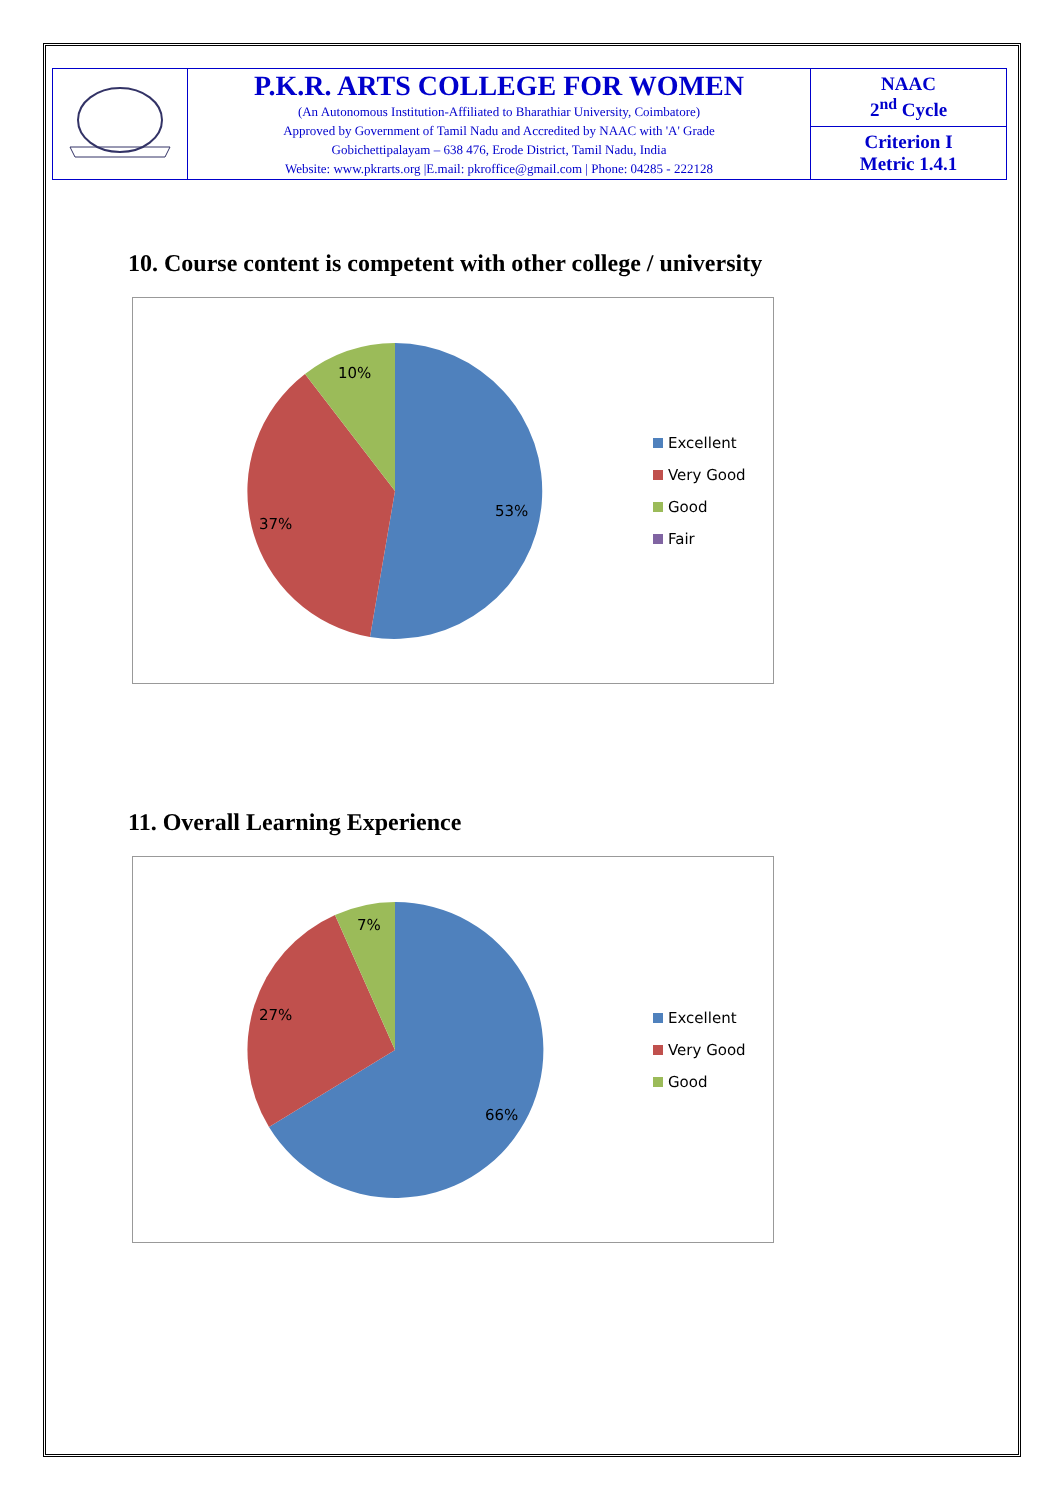| | P.K.R. ARTS COLLEGE FOR WOMEN (An Autonomous Institution-Affiliated to Bharathiar University, Coimbatore) Approved by Government of Tamil Nadu and Accredited by NAAC with 'A' Grade Gobichettipalayam – 638 476, Erode District, Tamil Nadu, India Website: www.pkrarts.org /E.mail: pkroffice@gmail.com / Phone: 04285 - 222128 | NAAC 2<sup>nd</sup> Cycle |
| | | Criterion I Metric 1.4.1 |
10. Course content is competent with other college / university
53%
37%
10%
Excellent
Very Good
Good
Fair
11. Overall Learning Experience
66%
27%
7%
Excellent
Very Good
Good